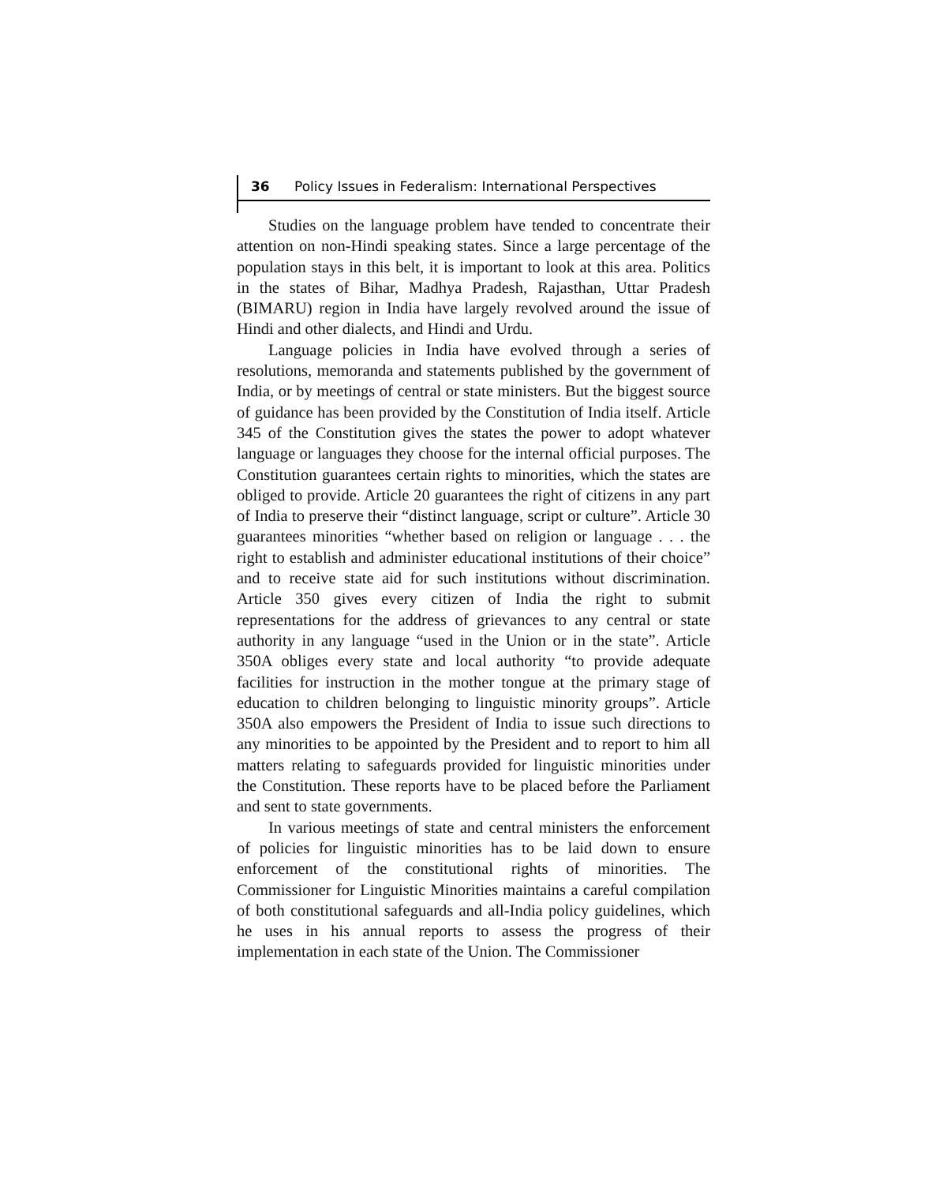36 Policy Issues in Federalism: International Perspectives
Studies on the language problem have tended to concentrate their attention on non-Hindi speaking states. Since a large percentage of the population stays in this belt, it is important to look at this area. Politics in the states of Bihar, Madhya Pradesh, Rajasthan, Uttar Pradesh (BIMARU) region in India have largely revolved around the issue of Hindi and other dialects, and Hindi and Urdu.
Language policies in India have evolved through a series of resolutions, memoranda and statements published by the government of India, or by meetings of central or state ministers. But the biggest source of guidance has been provided by the Constitution of India itself. Article 345 of the Constitution gives the states the power to adopt whatever language or languages they choose for the internal official purposes. The Constitution guarantees certain rights to minorities, which the states are obliged to provide. Article 20 guarantees the right of citizens in any part of India to preserve their “distinct language, script or culture”. Article 30 guarantees minorities “whether based on religion or language . . . the right to establish and administer educational institutions of their choice” and to receive state aid for such institutions without discrimination. Article 350 gives every citizen of India the right to submit representations for the address of grievances to any central or state authority in any language “used in the Union or in the state”. Article 350A obliges every state and local authority “to provide adequate facilities for instruction in the mother tongue at the primary stage of education to children belonging to linguistic minority groups”. Article 350A also empowers the President of India to issue such directions to any minorities to be appointed by the President and to report to him all matters relating to safeguards provided for linguistic minorities under the Constitution. These reports have to be placed before the Parliament and sent to state governments.
In various meetings of state and central ministers the enforcement of policies for linguistic minorities has to be laid down to ensure enforcement of the constitutional rights of minorities. The Commissioner for Linguistic Minorities maintains a careful compilation of both constitutional safeguards and all-India policy guidelines, which he uses in his annual reports to assess the progress of their implementation in each state of the Union. The Commissioner